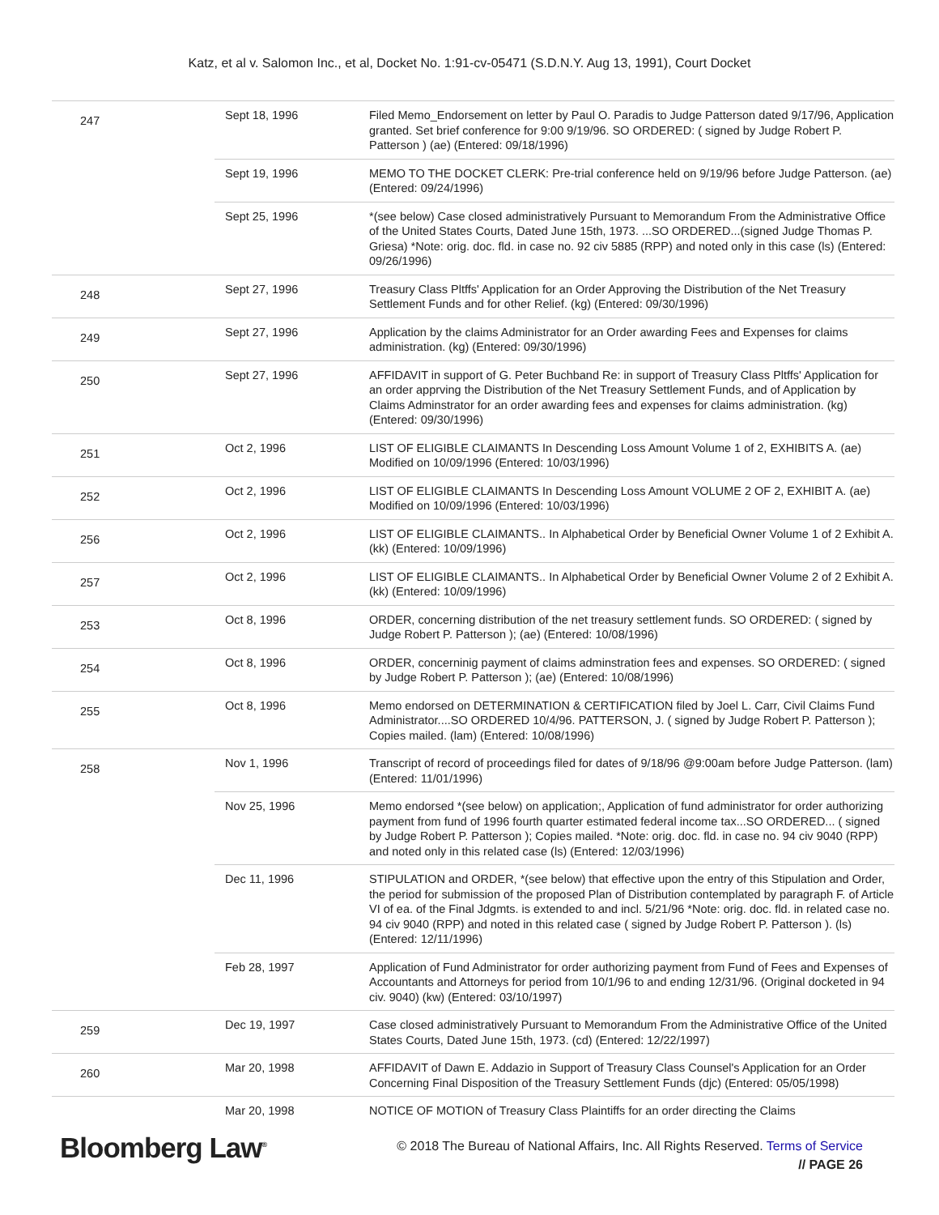Katz, et al v. Salomon Inc., et al, Docket No. 1:91-cv-05471 (S.D.N.Y. Aug 13, 1991), Court Docket
| 247 | Sept 18, 1996 | Filed Memo_Endorsement on letter by Paul O. Paradis to Judge Patterson dated 9/17/96, Application granted. Set brief conference for 9:00 9/19/96. SO ORDERED: ( signed by Judge Robert P. Patterson ) (ae) (Entered: 09/18/1996) |
| | Sept 19, 1996 | MEMO TO THE DOCKET CLERK: Pre-trial conference held on 9/19/96 before Judge Patterson. (ae) (Entered: 09/24/1996) |
| | Sept 25, 1996 | *(see below) Case closed administratively Pursuant to Memorandum From the Administrative Office of the United States Courts, Dated June 15th, 1973. ...SO ORDERED...(signed Judge Thomas P. Griesa) *Note: orig. doc. fld. in case no. 92 civ 5885 (RPP) and noted only in this case (ls) (Entered: 09/26/1996) |
| 248 | Sept 27, 1996 | Treasury Class Pltffs' Application for an Order Approving the Distribution of the Net Treasury Settlement Funds and for other Relief. (kg) (Entered: 09/30/1996) |
| 249 | Sept 27, 1996 | Application by the claims Administrator for an Order awarding Fees and Expenses for claims administration. (kg) (Entered: 09/30/1996) |
| 250 | Sept 27, 1996 | AFFIDAVIT in support of G. Peter Buchband Re: in support of Treasury Class Pltffs' Application for an order apprving the Distribution of the Net Treasury Settlement Funds, and of Application by Claims Adminstrator for an order awarding fees and expenses for claims administration. (kg) (Entered: 09/30/1996) |
| 251 | Oct 2, 1996 | LIST OF ELIGIBLE CLAIMANTS In Descending Loss Amount Volume 1 of 2, EXHIBITS A. (ae) Modified on 10/09/1996 (Entered: 10/03/1996) |
| 252 | Oct 2, 1996 | LIST OF ELIGIBLE CLAIMANTS In Descending Loss Amount VOLUME 2 OF 2, EXHIBIT A. (ae) Modified on 10/09/1996 (Entered: 10/03/1996) |
| 256 | Oct 2, 1996 | LIST OF ELIGIBLE CLAIMANTS.. In Alphabetical Order by Beneficial Owner Volume 1 of 2 Exhibit A. (kk) (Entered: 10/09/1996) |
| 257 | Oct 2, 1996 | LIST OF ELIGIBLE CLAIMANTS.. In Alphabetical Order by Beneficial Owner Volume 2 of 2 Exhibit A. (kk) (Entered: 10/09/1996) |
| 253 | Oct 8, 1996 | ORDER, concerning distribution of the net treasury settlement funds. SO ORDERED: ( signed by Judge Robert P. Patterson ); (ae) (Entered: 10/08/1996) |
| 254 | Oct 8, 1996 | ORDER, concerninig payment of claims adminstration fees and expenses. SO ORDERED: ( signed by Judge Robert P. Patterson ); (ae) (Entered: 10/08/1996) |
| 255 | Oct 8, 1996 | Memo endorsed on DETERMINATION & CERTIFICATION filed by Joel L. Carr, Civil Claims Fund Administrator....SO ORDERED 10/4/96. PATTERSON, J. ( signed by Judge Robert P. Patterson ); Copies mailed. (lam) (Entered: 10/08/1996) |
| 258 | Nov 1, 1996 | Transcript of record of proceedings filed for dates of 9/18/96 @9:00am before Judge Patterson. (lam) (Entered: 11/01/1996) |
| | Nov 25, 1996 | Memo endorsed *(see below) on application;, Application of fund administrator for order authorizing payment from fund of 1996 fourth quarter estimated federal income tax...SO ORDERED... ( signed by Judge Robert P. Patterson ); Copies mailed. *Note: orig. doc. fld. in case no. 94 civ 9040 (RPP) and noted only in this related case (ls) (Entered: 12/03/1996) |
| | Dec 11, 1996 | STIPULATION and ORDER, *(see below) that effective upon the entry of this Stipulation and Order, the period for submission of the proposed Plan of Distribution contemplated by paragraph F. of Article VI of ea. of the Final Jdgmts. is extended to and incl. 5/21/96 *Note: orig. doc. fld. in related case no. 94 civ 9040 (RPP) and noted in this related case ( signed by Judge Robert P. Patterson ). (ls) (Entered: 12/11/1996) |
| | Feb 28, 1997 | Application of Fund Administrator for order authorizing payment from Fund of Fees and Expenses of Accountants and Attorneys for period from 10/1/96 to and ending 12/31/96. (Original docketed in 94 civ. 9040) (kw) (Entered: 03/10/1997) |
| 259 | Dec 19, 1997 | Case closed administratively Pursuant to Memorandum From the Administrative Office of the United States Courts, Dated June 15th, 1973. (cd) (Entered: 12/22/1997) |
| 260 | Mar 20, 1998 | AFFIDAVIT of Dawn E. Addazio in Support of Treasury Class Counsel's Application for an Order Concerning Final Disposition of the Treasury Settlement Funds (djc) (Entered: 05/05/1998) |
| | Mar 20, 1998 | NOTICE OF MOTION of Treasury Class Plaintiffs for an order directing the Claims |
Bloomberg Law<sup>®</sup>
© 2018 The Bureau of National Affairs, Inc. All Rights Reserved. Terms of Service
// PAGE 26